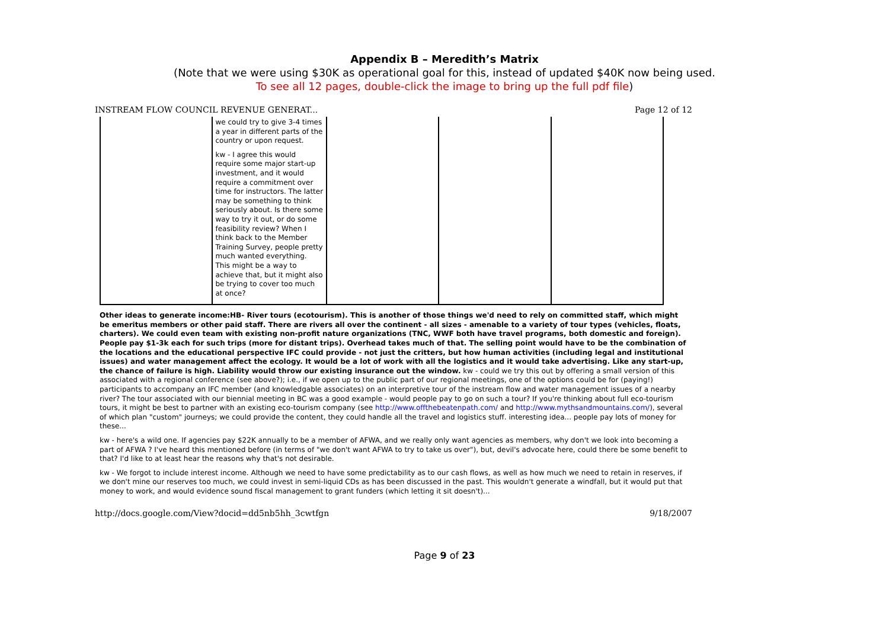Appendix B – Meredith’s Matrix
(Note that we were using $30K as operational goal for this, instead of updated $40K now being used.
To see all 12 pages, double-click the image to bring up the full pdf file)
INSTREAM FLOW COUNCIL REVENUE GENERAT... Page 12 of 12
| | we could try to give 3-4 times a year in different parts of the country or upon request. kw - I agree this would require some major start-up investment, and it would require a commitment over time for instructors. The latter may be something to think seriously about. Is there some way to try it out, or do some feasibility review? When I think back to the Member Training Survey, people pretty much wanted everything. This might be a way to achieve that, but it might also be trying to cover too much at once? | | | |
Other ideas to generate income:HB- River tours (ecotourism). This is another of those things we'd need to rely on committed staff, which might be emeritus members or other paid staff. There are rivers all over the continent - all sizes - amenable to a variety of tour types (vehicles, floats, charters). We could even team with existing non-profit nature organizations (TNC, WWF both have travel programs, both domestic and foreign). People pay $1-3k each for such trips (more for distant trips). Overhead takes much of that. The selling point would have to be the combination of the locations and the educational perspective IFC could provide - not just the critters, but how human activities (including legal and institutional issues) and water management affect the ecology. It would be a lot of work with all the logistics and it would take advertising. Like any start-up, the chance of failure is high. Liability would throw our existing insurance out the window. kw - could we try this out by offering a small version of this associated with a regional conference (see above?); i.e., if we open up to the public part of our regional meetings, one of the options could be for (paying!) participants to accompany an IFC member (and knowledgable associates) on an interpretive tour of the instream flow and water management issues of a nearby river? The tour associated with our biennial meeting in BC was a good example - would people pay to go on such a tour? If you're thinking about full eco-tourism tours, it might be best to partner with an existing eco-tourism company (see http://www.offthebeatenpath.com/ and http://www.mythsandmountains.com/), several of which plan "custom" journeys; we could provide the content, they could handle all the travel and logistics stuff. interesting idea... people pay lots of money for these...
kw - here's a wild one. If agencies pay $22K annually to be a member of AFWA, and we really only want agencies as members, why don't we look into becoming a part of AFWA ? I've heard this mentioned before (in terms of "we don't want AFWA to try to take us over"), but, devil's advocate here, could there be some benefit to that? I'd like to at least hear the reasons why that's not desirable.
kw - We forgot to include interest income. Although we need to have some predictability as to our cash flows, as well as how much we need to retain in reserves, if we don't mine our reserves too much, we could invest in semi-liquid CDs as has been discussed in the past. This wouldn't generate a windfall, but it would put that money to work, and would evidence sound fiscal management to grant funders (which letting it sit doesn't)...
http://docs.google.com/View?docid=dd5nb5hh_3cwtfgn 9/18/2007
Page 9 of 23